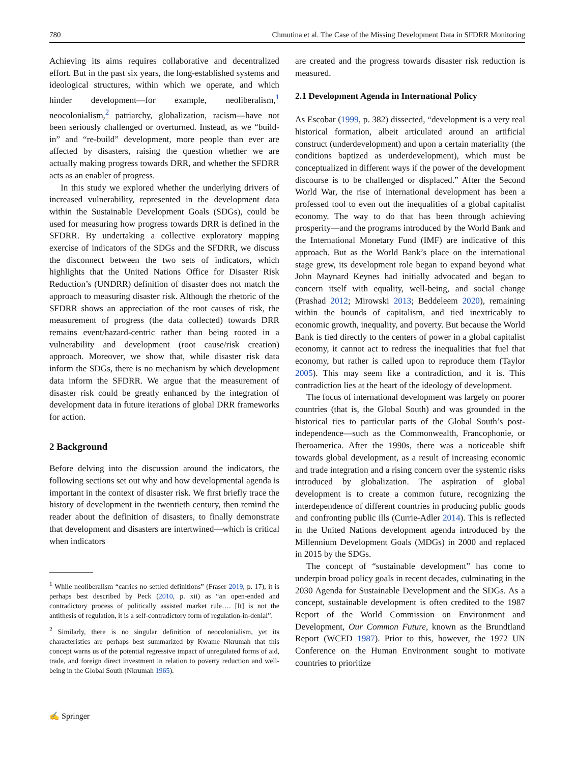780 Chmutina et al. The Case of the Missing Development Data in SFDRR Monitoring
Achieving its aims requires collaborative and decentralized effort. But in the past six years, the long-established systems and ideological structures, within which we operate, and which hinder development—for example, neoliberalism,<sup>1</sup> neocolonialism,<sup>2</sup> patriarchy, globalization, racism—have not been seriously challenged or overturned. Instead, as we “build-in” and “re-build” development, more people than ever are affected by disasters, raising the question whether we are actually making progress towards DRR, and whether the SFDRR acts as an enabler of progress.
In this study we explored whether the underlying drivers of increased vulnerability, represented in the development data within the Sustainable Development Goals (SDGs), could be used for measuring how progress towards DRR is defined in the SFDRR. By undertaking a collective exploratory mapping exercise of indicators of the SDGs and the SFDRR, we discuss the disconnect between the two sets of indicators, which highlights that the United Nations Office for Disaster Risk Reduction’s (UNDRR) definition of disaster does not match the approach to measuring disaster risk. Although the rhetoric of the SFDRR shows an appreciation of the root causes of risk, the measurement of progress (the data collected) towards DRR remains event/hazard-centric rather than being rooted in a vulnerability and development (root cause/risk creation) approach. Moreover, we show that, while disaster risk data inform the SDGs, there is no mechanism by which development data inform the SFDRR. We argue that the measurement of disaster risk could be greatly enhanced by the integration of development data in future iterations of global DRR frameworks for action.
2 Background
Before delving into the discussion around the indicators, the following sections set out why and how developmental agenda is important in the context of disaster risk. We first briefly trace the history of development in the twentieth century, then remind the reader about the definition of disasters, to finally demonstrate that development and disasters are intertwined—which is critical when indicators
<sup>1</sup> While neoliberalism “carries no settled definitions” (Fraser 2019, p. 17), it is perhaps best described by Peck (2010, p. xii) as “an open-ended and contradictory process of politically assisted market rule…. [It] is not the antithesis of regulation, it is a self-contradictory form of regulation-in-denial”.
<sup>2</sup> Similarly, there is no singular definition of neocolonialism, yet its characteristics are perhaps best summarized by Kwame Nkrumah that this concept warns us of the potential regressive impact of unregulated forms of aid, trade, and foreign direct investment in relation to poverty reduction and well-being in the Global South (Nkrumah 1965).
are created and the progress towards disaster risk reduction is measured.
2.1 Development Agenda in International Policy
As Escobar (1999, p. 382) dissected, “development is a very real historical formation, albeit articulated around an artificial construct (underdevelopment) and upon a certain materiality (the conditions baptized as underdevelopment), which must be conceptualized in different ways if the power of the development discourse is to be challenged or displaced.” After the Second World War, the rise of international development has been a professed tool to even out the inequalities of a global capitalist economy. The way to do that has been through achieving prosperity—and the programs introduced by the World Bank and the International Monetary Fund (IMF) are indicative of this approach. But as the World Bank’s place on the international stage grew, its development role began to expand beyond what John Maynard Keynes had initially advocated and began to concern itself with equality, well-being, and social change (Prashad 2012; Mirowski 2013; Beddeleem 2020), remaining within the bounds of capitalism, and tied inextricably to economic growth, inequality, and poverty. But because the World Bank is tied directly to the centers of power in a global capitalist economy, it cannot act to redress the inequalities that fuel that economy, but rather is called upon to reproduce them (Taylor 2005). This may seem like a contradiction, and it is. This contradiction lies at the heart of the ideology of development.
The focus of international development was largely on poorer countries (that is, the Global South) and was grounded in the historical ties to particular parts of the Global South’s post-independence—such as the Commonwealth, Francophonie, or Iberoamerica. After the 1990s, there was a noticeable shift towards global development, as a result of increasing economic and trade integration and a rising concern over the systemic risks introduced by globalization. The aspiration of global development is to create a common future, recognizing the interdependence of different countries in producing public goods and confronting public ills (Currie-Adler 2014). This is reflected in the United Nations development agenda introduced by the Millennium Development Goals (MDGs) in 2000 and replaced in 2015 by the SDGs.
The concept of “sustainable development” has come to underpin broad policy goals in recent decades, culminating in the 2030 Agenda for Sustainable Development and the SDGs. As a concept, sustainable development is often credited to the 1987 Report of the World Commission on Environment and Development, Our Common Future, known as the Brundtland Report (WCED 1987). Prior to this, however, the 1972 UN Conference on the Human Environment sought to motivate countries to prioritize
✍ Springer